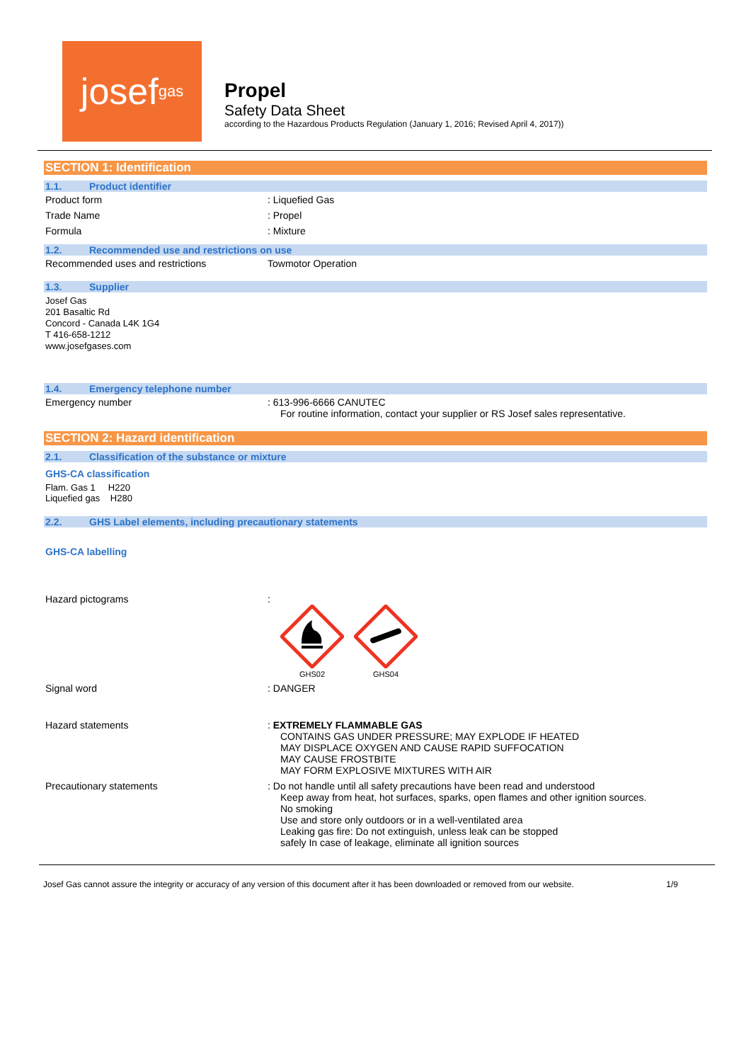josef<sup>gas</sup>
Propel
Safety Data Sheet
according to the Hazardous Products Regulation (January 1, 2016; Revised April 4, 2017))
SECTION 1: Identification
1.1. Product identifier
Product form : Liquefied Gas
Trade Name : Propel
Formula : Mixture
1.2. Recommended use and restrictions on use
Recommended uses and restrictions Towmotor Operation
1.3. Supplier
Josef Gas
201 Basaltic Rd
Concord - Canada L4K 1G4
T 416-658-1212
www.josefgases.com
1.4. Emergency telephone number
Emergency number : 613-996-6666 CANUTEC
For routine information, contact your supplier or RS Josef sales representative.
SECTION 2: Hazard identification
2.1. Classification of the substance or mixture
GHS-CA classification
Flam. Gas 1 H220
Liquefied gas H280
2.2. GHS Label elements, including precautionary statements
GHS-CA labelling
Hazard pictograms :
GHS02
GHS04
Signal word : DANGER
Hazard statements : EXTREMELY FLAMMABLE GAS
CONTAINS GAS UNDER PRESSURE; MAY EXPLODE IF HEATED
MAY DISPLACE OXYGEN AND CAUSE RAPID SUFFOCATION
MAY CAUSE FROSTBITE
MAY FORM EXPLOSIVE MIXTURES WITH AIR
Precautionary statements : Do not handle until all safety precautions have been read and understood
Keep away from heat, hot surfaces, sparks, open flames and other ignition sources.
No smoking
Use and store only outdoors or in a well-ventilated area
Leaking gas fire: Do not extinguish, unless leak can be stopped
safely In case of leakage, eliminate all ignition sources
Josef Gas cannot assure the integrity or accuracy of any version of this document after it has been downloaded or removed from our website. 1/9